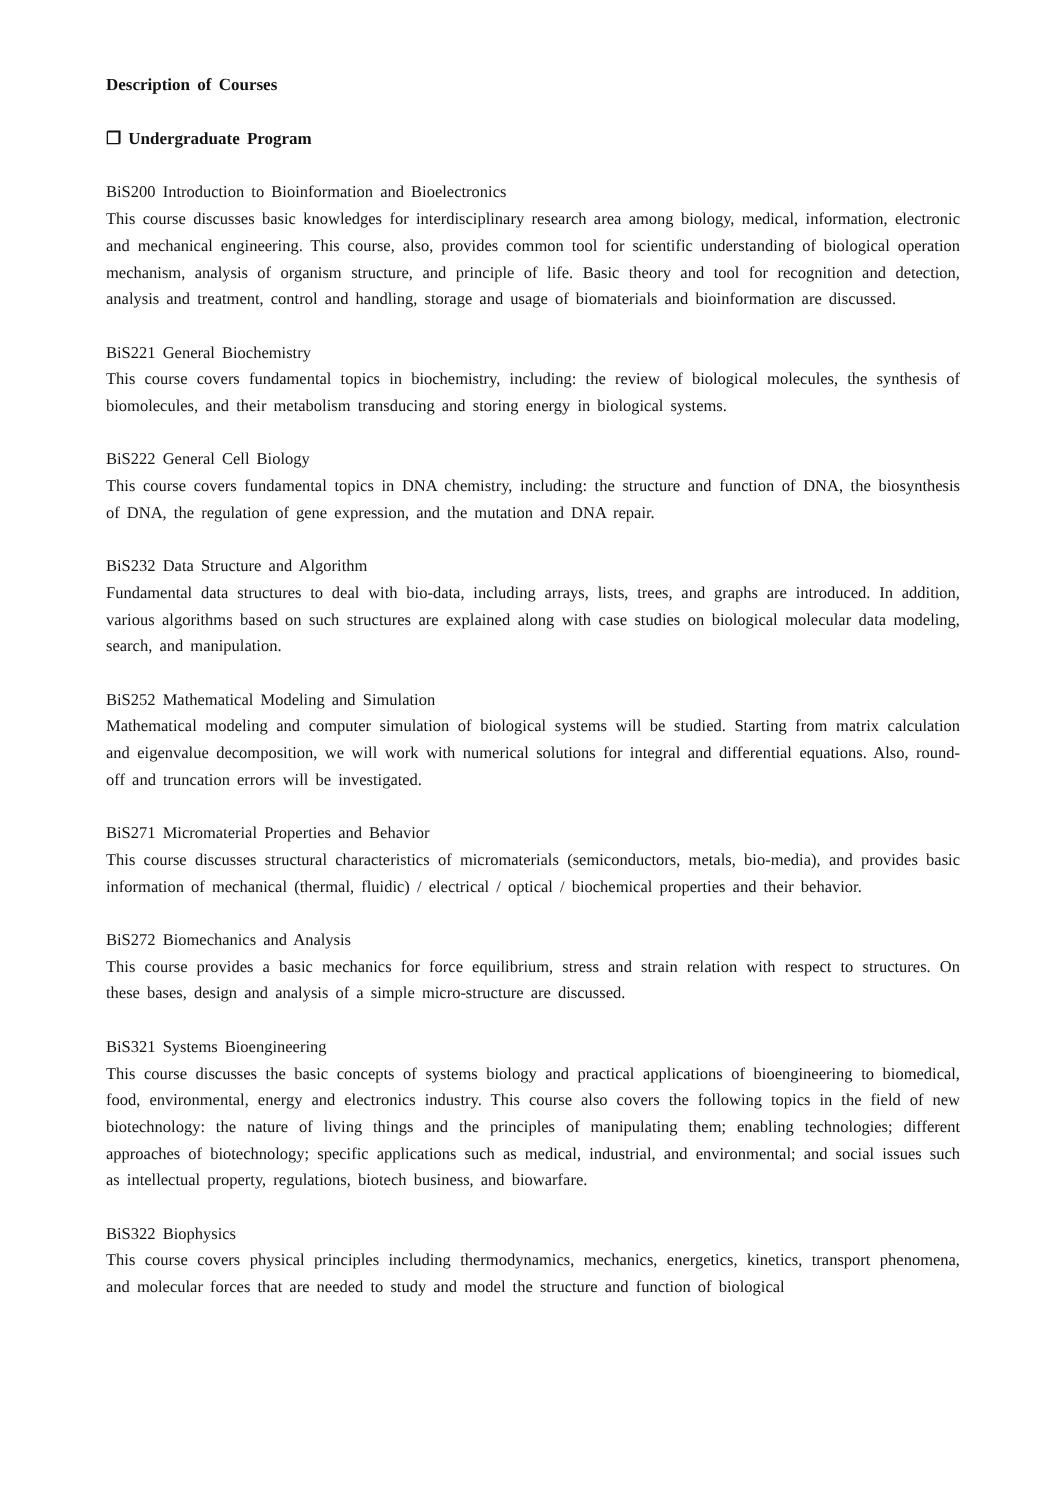Description of Courses
❐ Undergraduate Program
BiS200 Introduction to Bioinformation and Bioelectronics
This course discusses basic knowledges for interdisciplinary research area among biology, medical, information, electronic and mechanical engineering. This course, also, provides common tool for scientific understanding of biological operation mechanism, analysis of organism structure, and principle of life. Basic theory and tool for recognition and detection, analysis and treatment, control and handling, storage and usage of biomaterials and bioinformation are discussed.
BiS221 General Biochemistry
This course covers fundamental topics in biochemistry, including: the review of biological molecules, the synthesis of biomolecules, and their metabolism transducing and storing energy in biological systems.
BiS222 General Cell Biology
This course covers fundamental topics in DNA chemistry, including: the structure and function of DNA, the biosynthesis of DNA, the regulation of gene expression, and the mutation and DNA repair.
BiS232 Data Structure and Algorithm
Fundamental data structures to deal with bio-data, including arrays, lists, trees, and graphs are introduced. In addition, various algorithms based on such structures are explained along with case studies on biological molecular data modeling, search, and manipulation.
BiS252 Mathematical Modeling and Simulation
Mathematical modeling and computer simulation of biological systems will be studied. Starting from matrix calculation and eigenvalue decomposition, we will work with numerical solutions for integral and differential equations. Also, round-off and truncation errors will be investigated.
BiS271 Micromaterial Properties and Behavior
This course discusses structural characteristics of micromaterials (semiconductors, metals, bio-media), and provides basic information of mechanical (thermal, fluidic) / electrical / optical / biochemical properties and their behavior.
BiS272 Biomechanics and Analysis
This course provides a basic mechanics for force equilibrium, stress and strain relation with respect to structures. On these bases, design and analysis of a simple micro-structure are discussed.
BiS321 Systems Bioengineering
This course discusses the basic concepts of systems biology and practical applications of bioengineering to biomedical, food, environmental, energy and electronics industry. This course also covers the following topics in the field of new biotechnology: the nature of living things and the principles of manipulating them; enabling technologies; different approaches of biotechnology; specific applications such as medical, industrial, and environmental; and social issues such as intellectual property, regulations, biotech business, and biowarfare.
BiS322 Biophysics
This course covers physical principles including thermodynamics, mechanics, energetics, kinetics, transport phenomena, and molecular forces that are needed to study and model the structure and function of biological